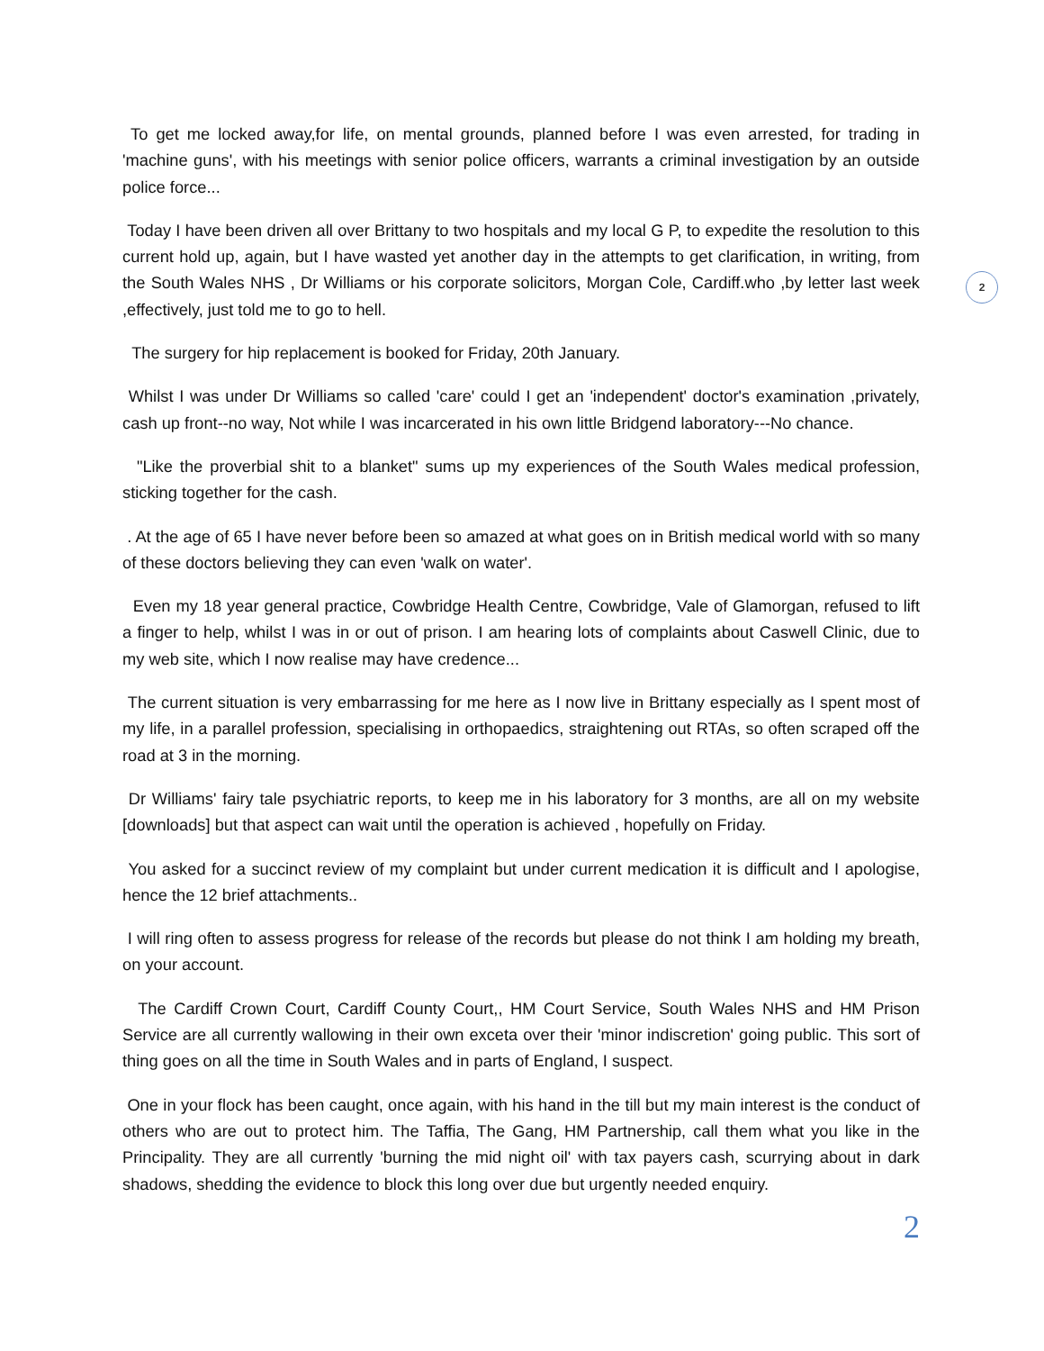2
To get me locked away,for life, on mental grounds, planned before I was even arrested, for trading in 'machine guns', with his meetings with senior police officers, warrants a criminal investigation by an outside police force...
Today I have been driven all over Brittany to two hospitals and my local G P, to expedite the resolution to this current hold up, again, but I have wasted yet another day in the attempts to get clarification, in writing, from the South Wales NHS , Dr Williams or his corporate solicitors, Morgan Cole, Cardiff.who ,by letter last week ,effectively, just told me to go to hell.
The surgery for hip replacement is booked for Friday, 20th January.
Whilst I was under Dr Williams so called 'care' could I get an 'independent' doctor's examination ,privately, cash up front--no way, Not while I was incarcerated in his own little Bridgend laboratory---No chance.
"Like the proverbial shit to a blanket" sums up my experiences of the South Wales medical profession, sticking together for the cash.
. At the age of 65 I have never before been so amazed at what goes on in British medical world with so many of these doctors believing they can even 'walk on water'.
Even my 18 year general practice, Cowbridge Health Centre, Cowbridge, Vale of Glamorgan, refused to lift a finger to help, whilst I was in or out of prison. I am hearing lots of complaints about Caswell Clinic, due to my web site, which I now realise may have credence...
The current situation is very embarrassing for me here as I now live in Brittany especially as I spent most of my life, in a parallel profession, specialising in orthopaedics, straightening out RTAs, so often scraped off the road at 3 in the morning.
Dr Williams' fairy tale psychiatric reports, to keep me in his laboratory for 3 months, are all on my website [downloads] but that aspect can wait until the operation is achieved , hopefully on Friday.
You asked for a succinct review of my complaint but under current medication it is difficult and I apologise, hence the 12 brief attachments..
I will ring often to assess progress for release of the records but please do not think I am holding my breath, on your account.
The Cardiff Crown Court, Cardiff County Court,, HM Court Service, South Wales NHS and HM Prison Service are all currently wallowing in their own exceta over their 'minor indiscretion' going public. This sort of thing goes on all the time in South Wales and in parts of England, I suspect.
One in your flock has been caught, once again, with his hand in the till but my main interest is the conduct of others who are out to protect him. The Taffia, The Gang, HM Partnership, call them what you like in the Principality. They are all currently 'burning the mid night oil' with tax payers cash, scurrying about in dark shadows, shedding the evidence to block this long over due but urgently needed enquiry.
2